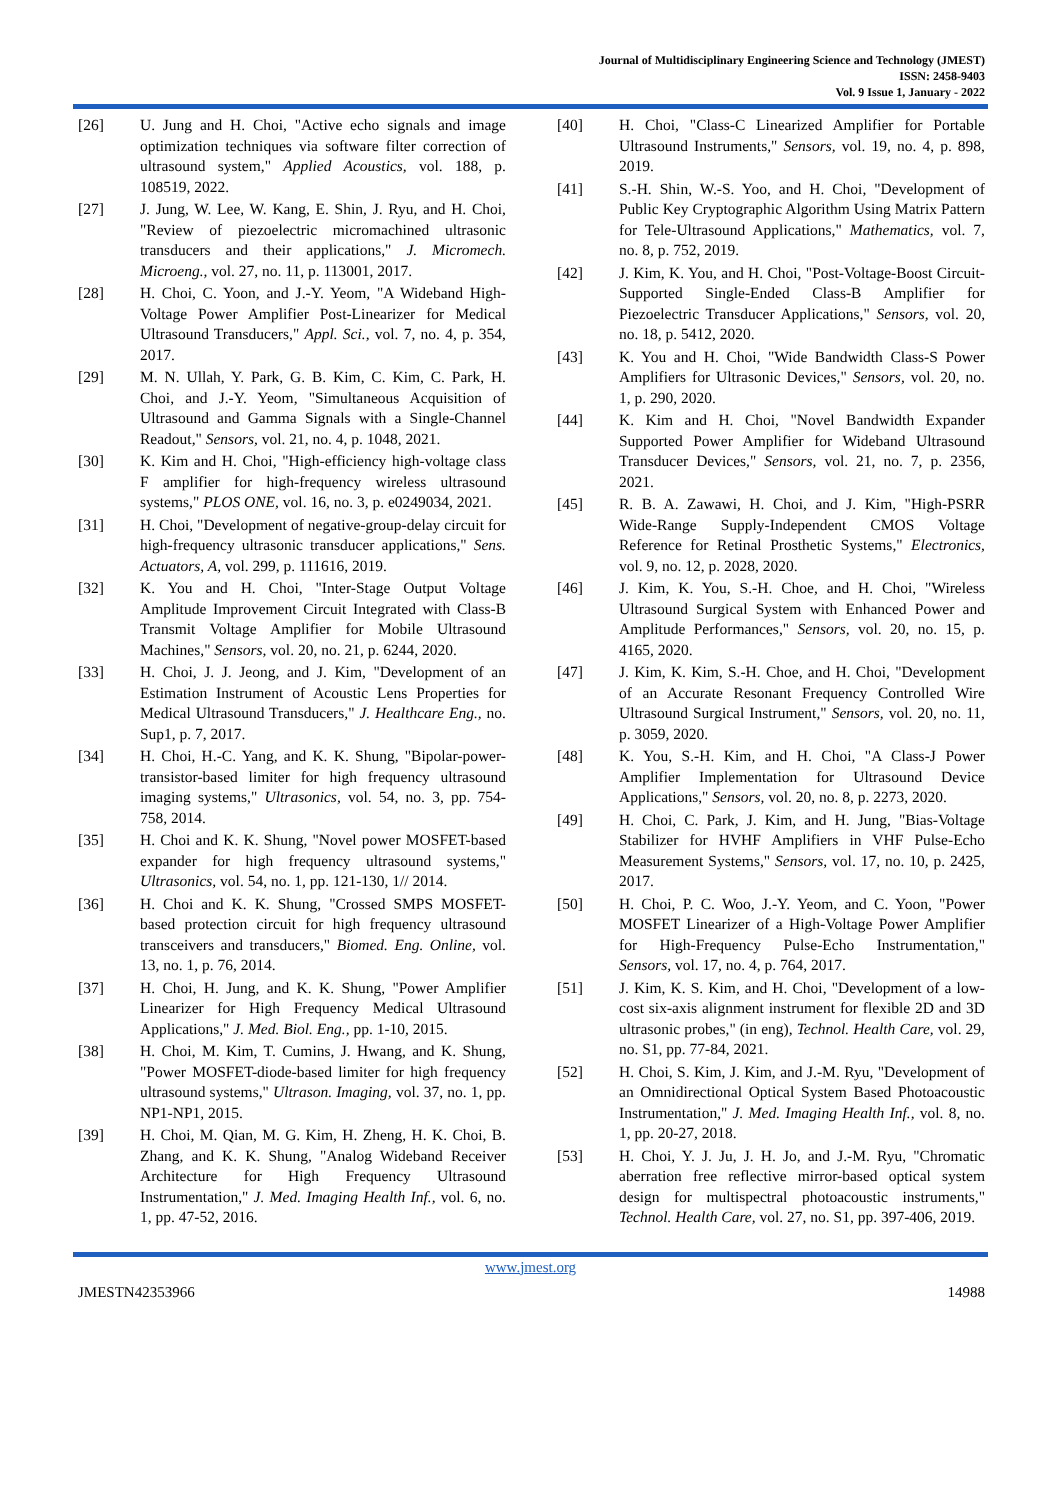Journal of Multidisciplinary Engineering Science and Technology (JMEST)
ISSN: 2458-9403
Vol. 9 Issue 1, January - 2022
[26] U. Jung and H. Choi, "Active echo signals and image optimization techniques via software filter correction of ultrasound system," Applied Acoustics, vol. 188, p. 108519, 2022.
[27] J. Jung, W. Lee, W. Kang, E. Shin, J. Ryu, and H. Choi, "Review of piezoelectric micromachined ultrasonic transducers and their applications," J. Micromech. Microeng., vol. 27, no. 11, p. 113001, 2017.
[28] H. Choi, C. Yoon, and J.-Y. Yeom, "A Wideband High-Voltage Power Amplifier Post-Linearizer for Medical Ultrasound Transducers," Appl. Sci., vol. 7, no. 4, p. 354, 2017.
[29] M. N. Ullah, Y. Park, G. B. Kim, C. Kim, C. Park, H. Choi, and J.-Y. Yeom, "Simultaneous Acquisition of Ultrasound and Gamma Signals with a Single-Channel Readout," Sensors, vol. 21, no. 4, p. 1048, 2021.
[30] K. Kim and H. Choi, "High-efficiency high-voltage class F amplifier for high-frequency wireless ultrasound systems," PLOS ONE, vol. 16, no. 3, p. e0249034, 2021.
[31] H. Choi, "Development of negative-group-delay circuit for high-frequency ultrasonic transducer applications," Sens. Actuators, A, vol. 299, p. 111616, 2019.
[32] K. You and H. Choi, "Inter-Stage Output Voltage Amplitude Improvement Circuit Integrated with Class-B Transmit Voltage Amplifier for Mobile Ultrasound Machines," Sensors, vol. 20, no. 21, p. 6244, 2020.
[33] H. Choi, J. J. Jeong, and J. Kim, "Development of an Estimation Instrument of Acoustic Lens Properties for Medical Ultrasound Transducers," J. Healthcare Eng., no. Sup1, p. 7, 2017.
[34] H. Choi, H.-C. Yang, and K. K. Shung, "Bipolar-power-transistor-based limiter for high frequency ultrasound imaging systems," Ultrasonics, vol. 54, no. 3, pp. 754-758, 2014.
[35] H. Choi and K. K. Shung, "Novel power MOSFET-based expander for high frequency ultrasound systems," Ultrasonics, vol. 54, no. 1, pp. 121-130, 1// 2014.
[36] H. Choi and K. K. Shung, "Crossed SMPS MOSFET-based protection circuit for high frequency ultrasound transceivers and transducers," Biomed. Eng. Online, vol. 13, no. 1, p. 76, 2014.
[37] H. Choi, H. Jung, and K. K. Shung, "Power Amplifier Linearizer for High Frequency Medical Ultrasound Applications," J. Med. Biol. Eng., pp. 1-10, 2015.
[38] H. Choi, M. Kim, T. Cumins, J. Hwang, and K. Shung, "Power MOSFET-diode-based limiter for high frequency ultrasound systems," Ultrason. Imaging, vol. 37, no. 1, pp. NP1-NP1, 2015.
[39] H. Choi, M. Qian, M. G. Kim, H. Zheng, H. K. Choi, B. Zhang, and K. K. Shung, "Analog Wideband Receiver Architecture for High Frequency Ultrasound Instrumentation," J. Med. Imaging Health Inf., vol. 6, no. 1, pp. 47-52, 2016.
[40] H. Choi, "Class-C Linearized Amplifier for Portable Ultrasound Instruments," Sensors, vol. 19, no. 4, p. 898, 2019.
[41] S.-H. Shin, W.-S. Yoo, and H. Choi, "Development of Public Key Cryptographic Algorithm Using Matrix Pattern for Tele-Ultrasound Applications," Mathematics, vol. 7, no. 8, p. 752, 2019.
[42] J. Kim, K. You, and H. Choi, "Post-Voltage-Boost Circuit-Supported Single-Ended Class-B Amplifier for Piezoelectric Transducer Applications," Sensors, vol. 20, no. 18, p. 5412, 2020.
[43] K. You and H. Choi, "Wide Bandwidth Class-S Power Amplifiers for Ultrasonic Devices," Sensors, vol. 20, no. 1, p. 290, 2020.
[44] K. Kim and H. Choi, "Novel Bandwidth Expander Supported Power Amplifier for Wideband Ultrasound Transducer Devices," Sensors, vol. 21, no. 7, p. 2356, 2021.
[45] R. B. A. Zawawi, H. Choi, and J. Kim, "High-PSRR Wide-Range Supply-Independent CMOS Voltage Reference for Retinal Prosthetic Systems," Electronics, vol. 9, no. 12, p. 2028, 2020.
[46] J. Kim, K. You, S.-H. Choe, and H. Choi, "Wireless Ultrasound Surgical System with Enhanced Power and Amplitude Performances," Sensors, vol. 20, no. 15, p. 4165, 2020.
[47] J. Kim, K. Kim, S.-H. Choe, and H. Choi, "Development of an Accurate Resonant Frequency Controlled Wire Ultrasound Surgical Instrument," Sensors, vol. 20, no. 11, p. 3059, 2020.
[48] K. You, S.-H. Kim, and H. Choi, "A Class-J Power Amplifier Implementation for Ultrasound Device Applications," Sensors, vol. 20, no. 8, p. 2273, 2020.
[49] H. Choi, C. Park, J. Kim, and H. Jung, "Bias-Voltage Stabilizer for HVHF Amplifiers in VHF Pulse-Echo Measurement Systems," Sensors, vol. 17, no. 10, p. 2425, 2017.
[50] H. Choi, P. C. Woo, J.-Y. Yeom, and C. Yoon, "Power MOSFET Linearizer of a High-Voltage Power Amplifier for High-Frequency Pulse-Echo Instrumentation," Sensors, vol. 17, no. 4, p. 764, 2017.
[51] J. Kim, K. S. Kim, and H. Choi, "Development of a low-cost six-axis alignment instrument for flexible 2D and 3D ultrasonic probes," (in eng), Technol. Health Care, vol. 29, no. S1, pp. 77-84, 2021.
[52] H. Choi, S. Kim, J. Kim, and J.-M. Ryu, "Development of an Omnidirectional Optical System Based Photoacoustic Instrumentation," J. Med. Imaging Health Inf., vol. 8, no. 1, pp. 20-27, 2018.
[53] H. Choi, Y. J. Ju, J. H. Jo, and J.-M. Ryu, "Chromatic aberration free reflective mirror-based optical system design for multispectral photoacoustic instruments," Technol. Health Care, vol. 27, no. S1, pp. 397-406, 2019.
www.jmest.org
JMESTN42353966 14988